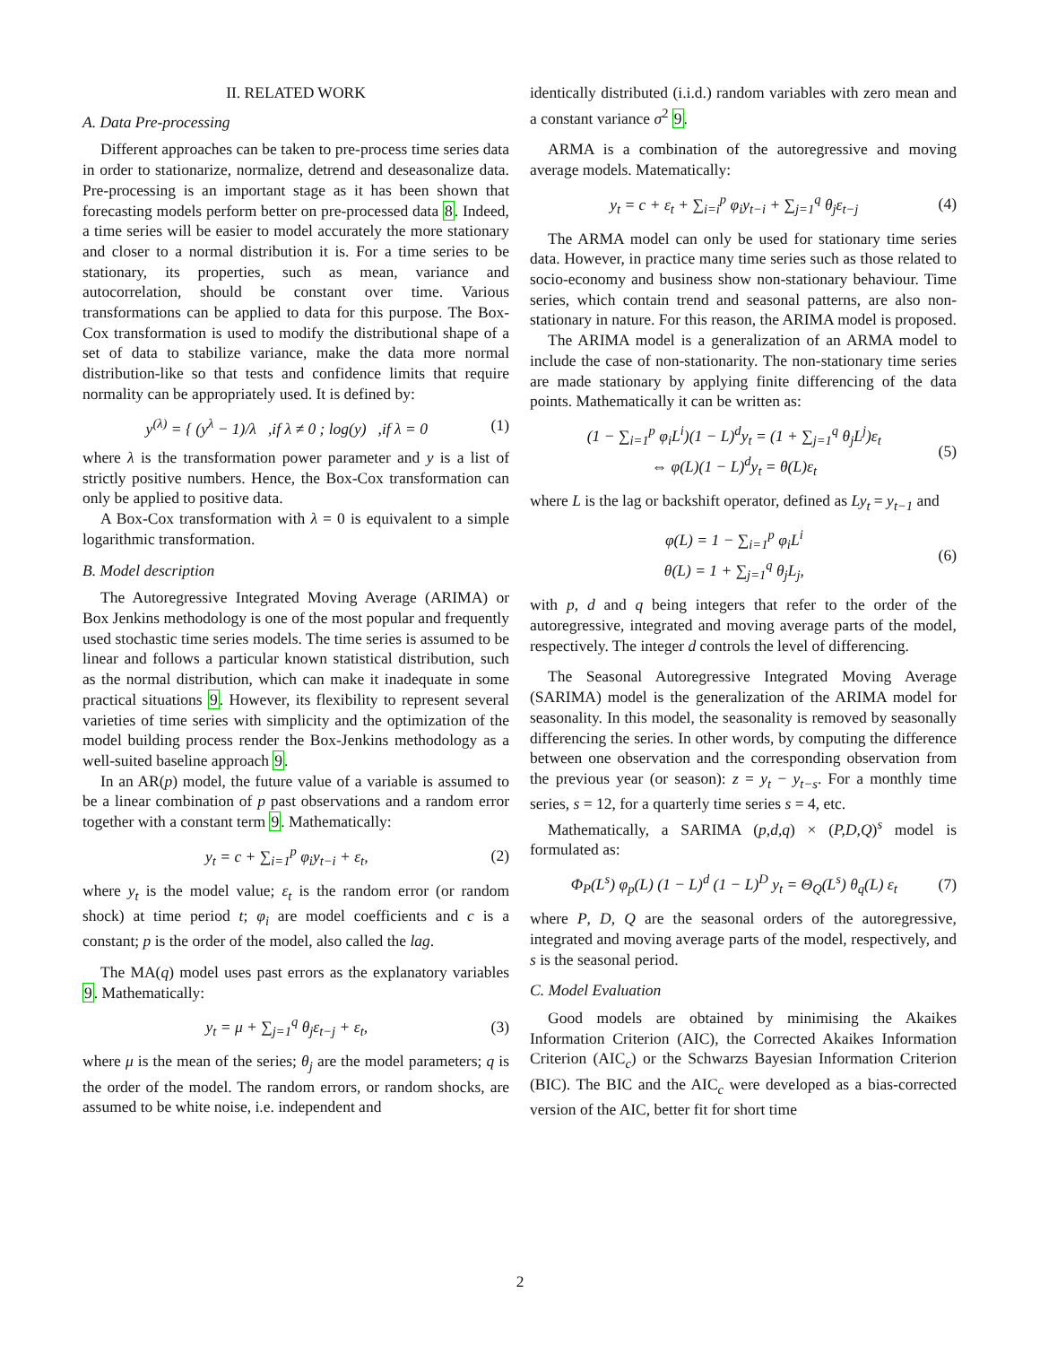II. RELATED WORK
A. Data Pre-processing
Different approaches can be taken to pre-process time series data in order to stationarize, normalize, detrend and deseasonalize data. Pre-processing is an important stage as it has been shown that forecasting models perform better on pre-processed data 8. Indeed, a time series will be easier to model accurately the more stationary and closer to a normal distribution it is. For a time series to be stationary, its properties, such as mean, variance and autocorrelation, should be constant over time. Various transformations can be applied to data for this purpose. The Box-Cox transformation is used to modify the distributional shape of a set of data to stabilize variance, make the data more normal distribution-like so that tests and confidence limits that require normality can be appropriately used. It is defined by:
y<sup>(λ)</sup> = { (y<sup>λ</sup> − 1)/λ ,if λ ≠ 0 ; log(y) ,if λ = 0 (1)
where λ is the transformation power parameter and y is a list of strictly positive numbers. Hence, the Box-Cox transformation can only be applied to positive data.
A Box-Cox transformation with λ = 0 is equivalent to a simple logarithmic transformation.
B. Model description
The Autoregressive Integrated Moving Average (ARIMA) or Box Jenkins methodology is one of the most popular and frequently used stochastic time series models. The time series is assumed to be linear and follows a particular known statistical distribution, such as the normal distribution, which can make it inadequate in some practical situations 9. However, its flexibility to represent several varieties of time series with simplicity and the optimization of the model building process render the Box-Jenkins methodology as a well-suited baseline approach 9.
In an AR(p) model, the future value of a variable is assumed to be a linear combination of p past observations and a random error together with a constant term 9. Mathematically:
y<sub>t</sub> = c + ∑<sub>i=1</sub><sup>p</sup> φ<sub>i</sub>y<sub>t−i</sub> + ε<sub>t</sub>, (2)
where y<sub>t</sub> is the model value; ε<sub>t</sub> is the random error (or random shock) at time period t; φ<sub>i</sub> are model coefficients and c is a constant; p is the order of the model, also called the lag.
The MA(q) model uses past errors as the explanatory variables 9. Mathematically:
y<sub>t</sub> = μ + ∑<sub>j=1</sub><sup>q</sup> θ<sub>j</sub>ε<sub>t−j</sub> + ε<sub>t</sub>, (3)
where μ is the mean of the series; θ<sub>j</sub> are the model parameters; q is the order of the model. The random errors, or random shocks, are assumed to be white noise, i.e. independent and
identically distributed (i.i.d.) random variables with zero mean and a constant variance σ<sup>2</sup> 9.
ARMA is a combination of the autoregressive and moving average models. Matematically:
y<sub>t</sub> = c + ε<sub>t</sub> + ∑<sub>i=i</sub><sup>p</sup> φ<sub>i</sub>y<sub>t−i</sub> + ∑<sub>j=1</sub><sup>q</sup> θ<sub>j</sub>ε<sub>t−j</sub> (4)
The ARMA model can only be used for stationary time series data. However, in practice many time series such as those related to socio-economy and business show non-stationary behaviour. Time series, which contain trend and seasonal patterns, are also non-stationary in nature. For this reason, the ARIMA model is proposed.
The ARIMA model is a generalization of an ARMA model to include the case of non-stationarity. The non-stationary time series are made stationary by applying finite differencing of the data points. Mathematically it can be written as:
(1 − ∑<sub>i=1</sub><sup>p</sup> φ<sub>i</sub>L<sup>i</sup>)(1 − L)<sup>d</sup>y<sub>t</sub> = (1 + ∑<sub>j=1</sub><sup>q</sup> θ<sub>j</sub>L<sup>j</sup>)ε<sub>t</sub>
⇔ φ(L)(1 − L)<sup>d</sup>y<sub>t</sub> = θ(L)ε<sub>t</sub> (5)
where L is the lag or backshift operator, defined as Ly<sub>t</sub> = y<sub>t−1</sub> and
φ(L) = 1 − ∑<sub>i=1</sub><sup>p</sup> φ<sub>i</sub>L<sup>i</sup>
θ(L) = 1 + ∑<sub>j=1</sub><sup>q</sup> θ<sub>j</sub>L<sub>j</sub>, (6)
with p, d and q being integers that refer to the order of the autoregressive, integrated and moving average parts of the model, respectively. The integer d controls the level of differencing.
The Seasonal Autoregressive Integrated Moving Average (SARIMA) model is the generalization of the ARIMA model for seasonality. In this model, the seasonality is removed by seasonally differencing the series. In other words, by computing the difference between one observation and the corresponding observation from the previous year (or season): z = y<sub>t</sub> − y<sub>t−s</sub>. For a monthly time series, s = 12, for a quarterly time series s = 4, etc.
Mathematically, a SARIMA (p,d,q) × (P,D,Q)<sup>s</sup> model is formulated as:
Φ<sub>P</sub>(L<sup>s</sup>) φ<sub>p</sub>(L) (1 − L)<sup>d</sup> (1 − L)<sup>D</sup> y<sub>t</sub> = Θ<sub>Q</sub>(L<sup>s</sup>) θ<sub>q</sub>(L) ε<sub>t</sub> (7)
where P, D, Q are the seasonal orders of the autoregressive, integrated and moving average parts of the model, respectively, and s is the seasonal period.
C. Model Evaluation
Good models are obtained by minimising the Akaikes Information Criterion (AIC), the Corrected Akaikes Information Criterion (AIC<sub>c</sub>) or the Schwarzs Bayesian Information Criterion (BIC). The BIC and the AIC<sub>c</sub> were developed as a bias-corrected version of the AIC, better fit for short time
2